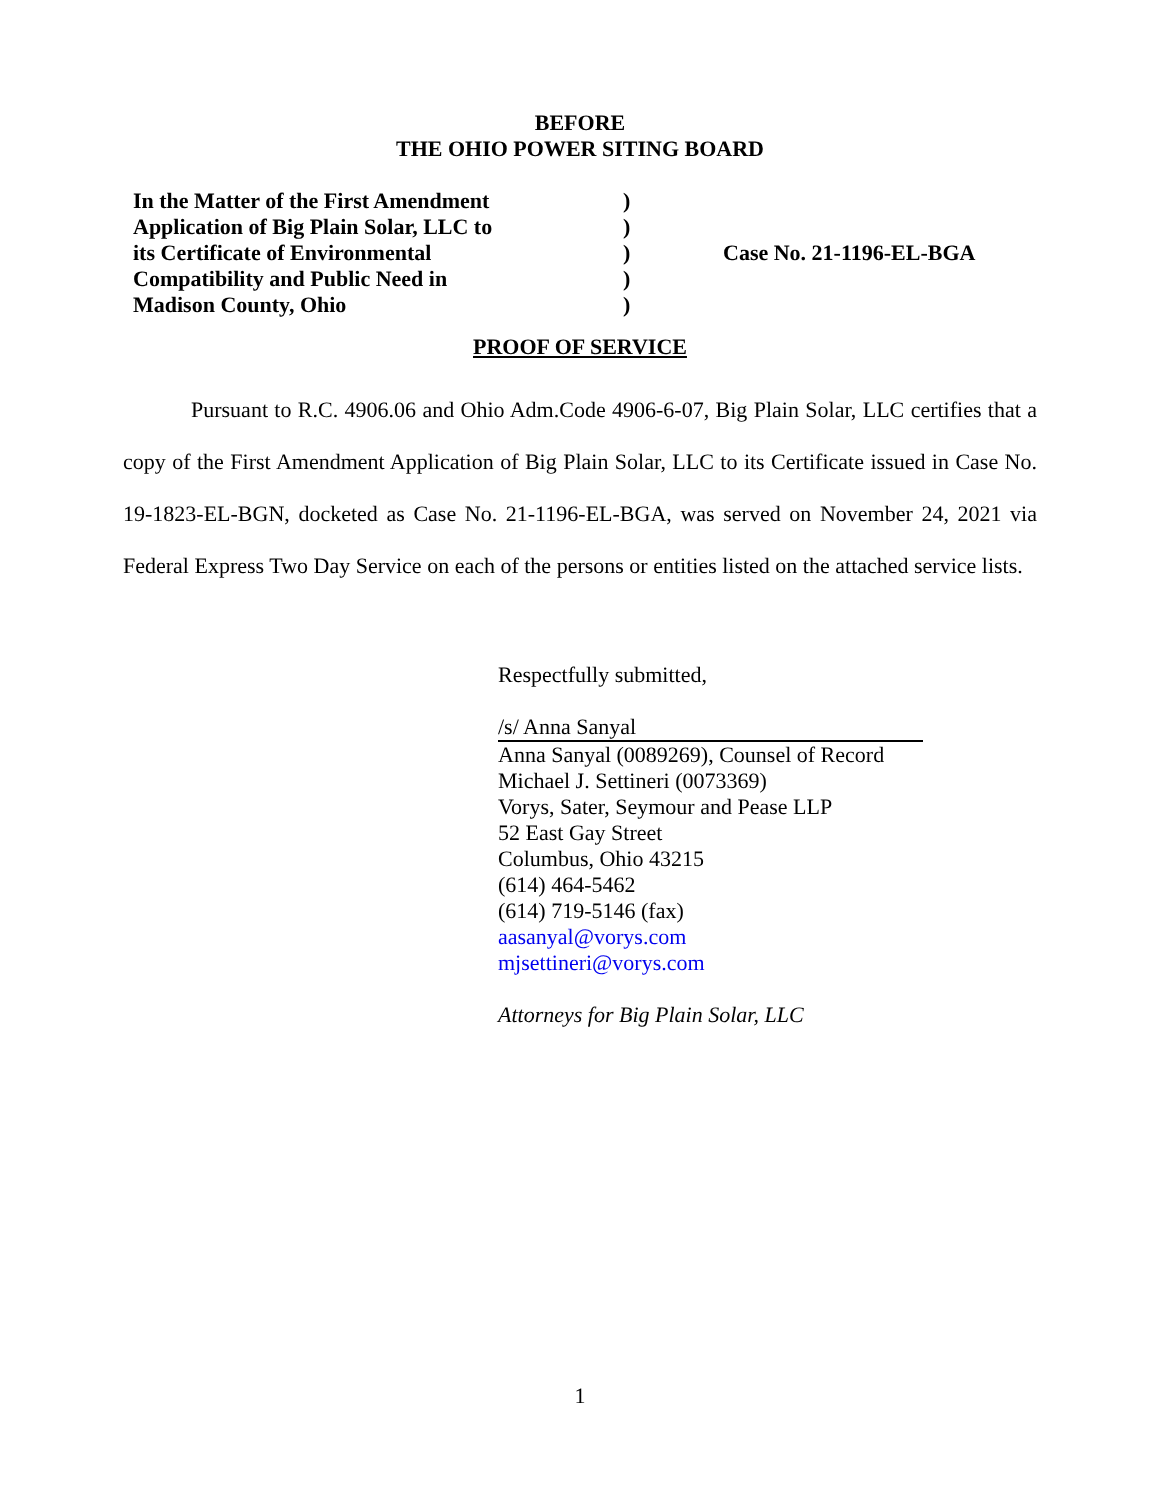BEFORE
THE OHIO POWER SITING BOARD
In the Matter of the First Amendment
Application of Big Plain Solar, LLC to
its Certificate of Environmental
Compatibility and Public Need in
Madison County, Ohio
)
)
)
)
)
Case No. 21-1196-EL-BGA
PROOF OF SERVICE
Pursuant to R.C. 4906.06 and Ohio Adm.Code 4906-6-07, Big Plain Solar, LLC certifies that a copy of the First Amendment Application of Big Plain Solar, LLC to its Certificate issued in Case No. 19-1823-EL-BGN, docketed as Case No. 21-1196-EL-BGA, was served on November 24, 2021 via Federal Express Two Day Service on each of the persons or entities listed on the attached service lists.
Respectfully submitted,
/s/ Anna Sanyal
Anna Sanyal (0089269), Counsel of Record
Michael J. Settineri (0073369)
Vorys, Sater, Seymour and Pease LLP
52 East Gay Street
Columbus, Ohio 43215
(614) 464-5462
(614) 719-5146 (fax)
aasanyal@vorys.com
mjsettineri@vorys.com
Attorneys for Big Plain Solar, LLC
1